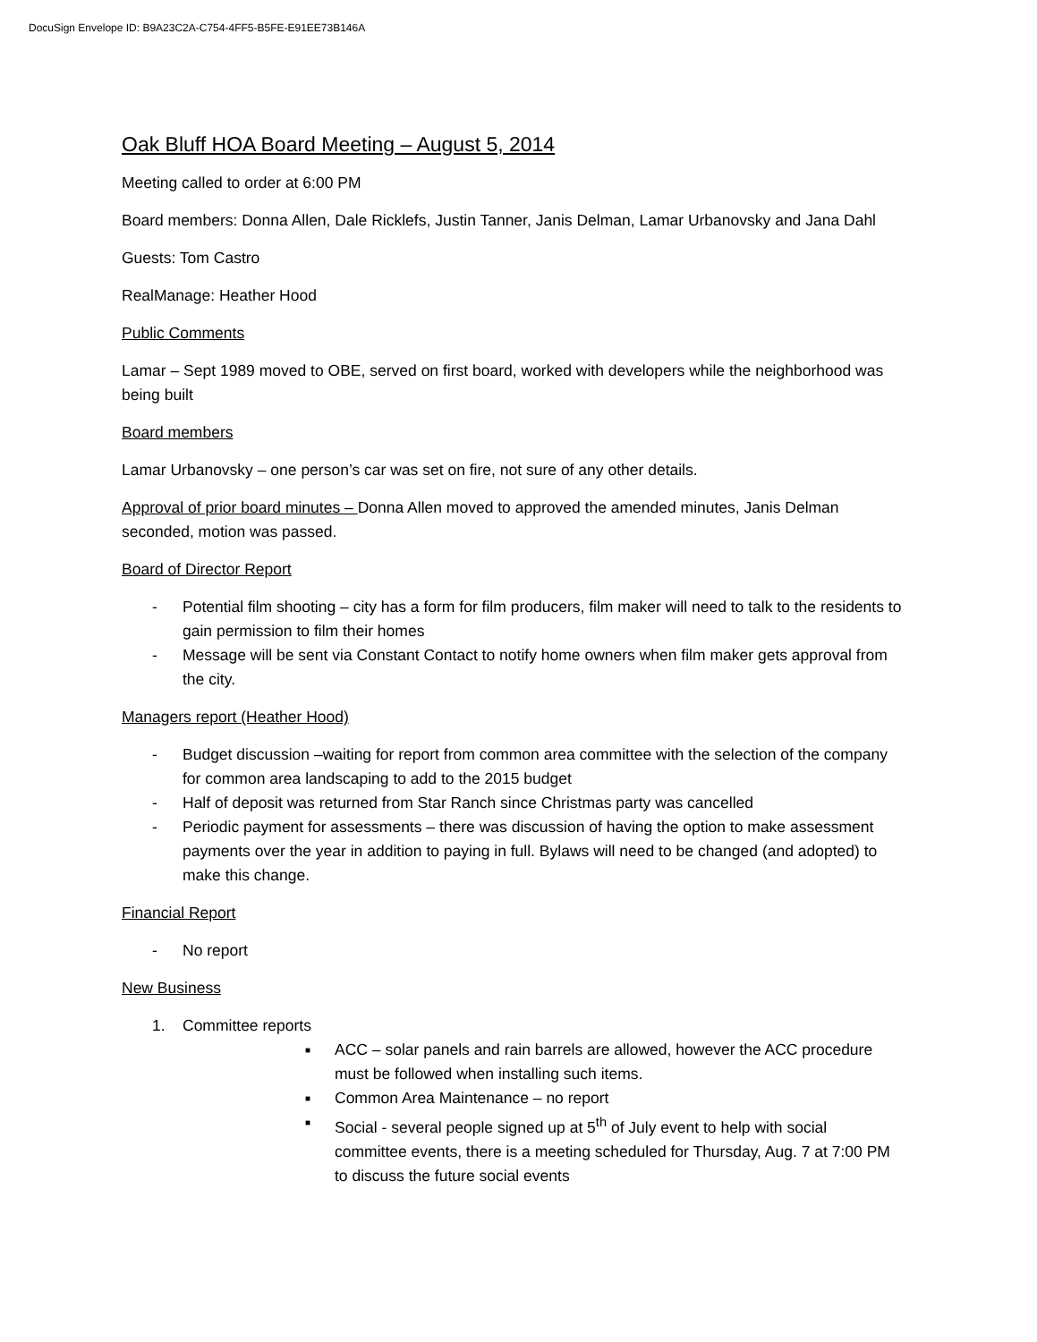DocuSign Envelope ID: B9A23C2A-C754-4FF5-B5FE-E91EE73B146A
Oak Bluff HOA Board Meeting – August 5, 2014
Meeting called to order at 6:00 PM
Board members: Donna Allen, Dale Ricklefs, Justin Tanner, Janis Delman, Lamar Urbanovsky and Jana Dahl
Guests: Tom Castro
RealManage: Heather Hood
Public Comments
Lamar – Sept 1989 moved to OBE, served on first board, worked with developers while the neighborhood was being built
Board members
Lamar Urbanovsky – one person’s car was set on fire, not sure of any other details.
Approval of prior board minutes – Donna Allen moved to approved the amended minutes, Janis Delman seconded, motion was passed.
Board of Director Report
- Potential film shooting – city has a form for film producers, film maker will need to talk to the residents to gain permission to film their homes
- Message will be sent via Constant Contact to notify home owners when film maker gets approval from the city.
Managers report (Heather Hood)
- Budget discussion –waiting for report from common area committee with the selection of the company for common area landscaping to add to the 2015 budget
- Half of deposit was returned from Star Ranch since Christmas party was cancelled
- Periodic payment for assessments – there was discussion of having the option to make assessment payments over the year in addition to paying in full. Bylaws will need to be changed (and adopted) to make this change.
Financial Report
- No report
New Business
1. Committee reports
■ ACC – solar panels and rain barrels are allowed, however the ACC procedure must be followed when installing such items.
■ Common Area Maintenance – no report
■ Social - several people signed up at 5<sup>th</sup> of July event to help with social committee events, there is a meeting scheduled for Thursday, Aug. 7 at 7:00 PM to discuss the future social events